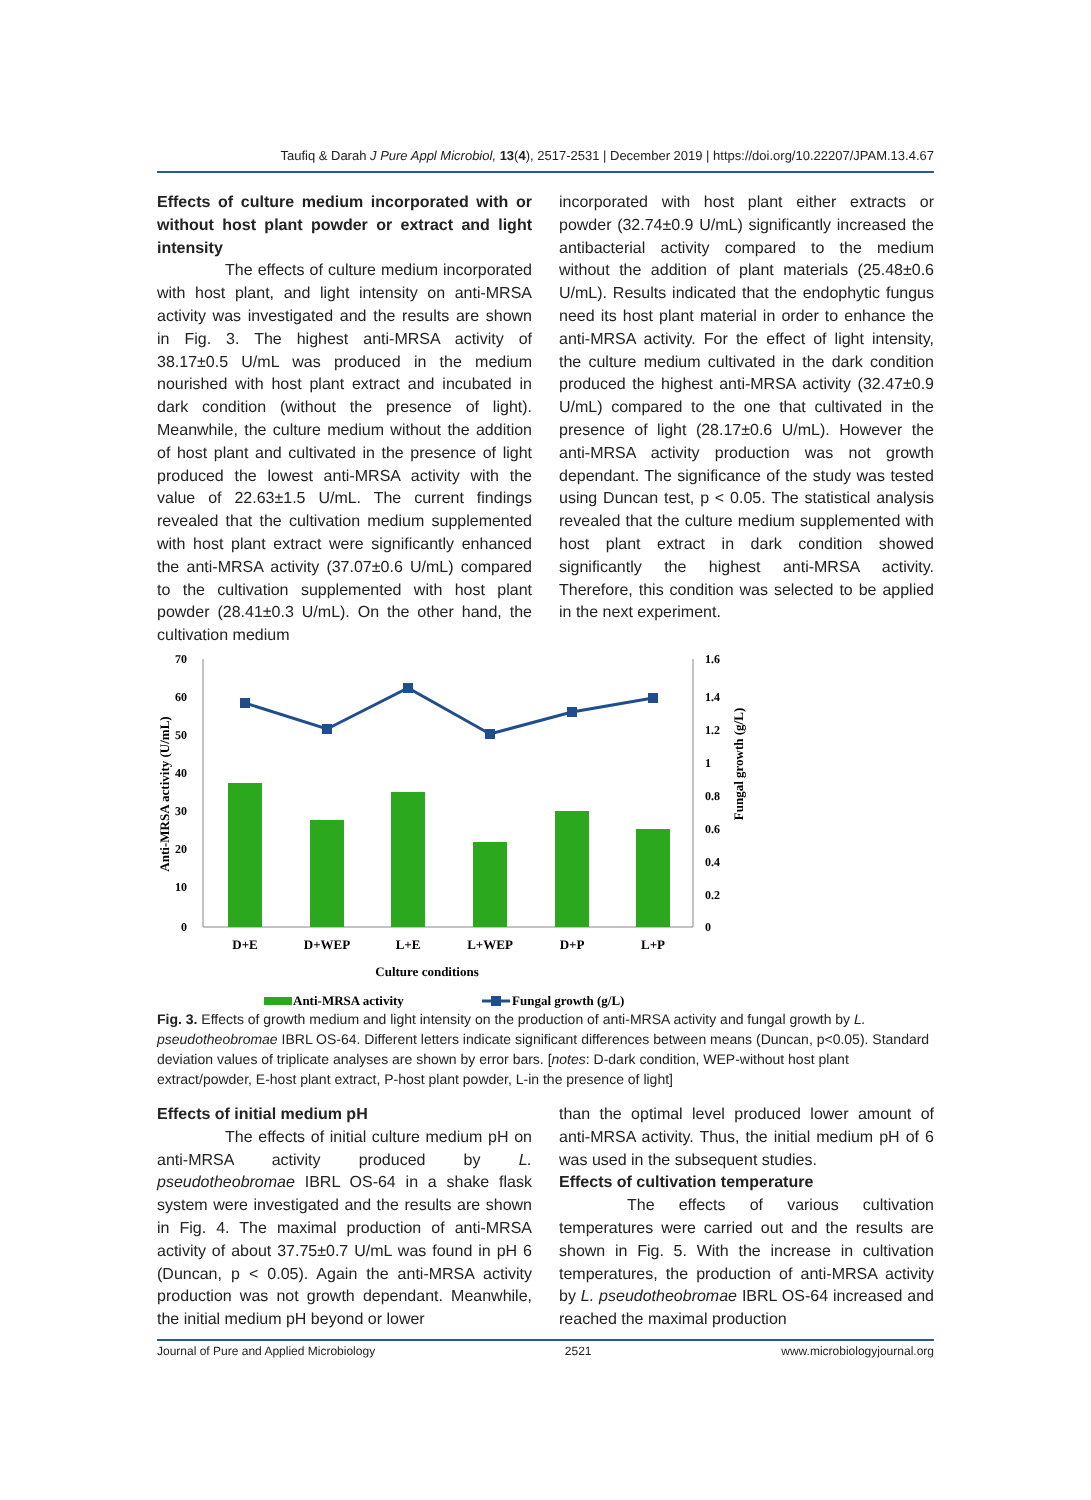Taufiq & Darah J Pure Appl Microbiol, 13(4), 2517-2531 | December 2019 | https://doi.org/10.22207/JPAM.13.4.67
Effects of culture medium incorporated with or without host plant powder or extract and light intensity
The effects of culture medium incorporated with host plant, and light intensity on anti-MRSA activity was investigated and the results are shown in Fig. 3. The highest anti-MRSA activity of 38.17±0.5 U/mL was produced in the medium nourished with host plant extract and incubated in dark condition (without the presence of light). Meanwhile, the culture medium without the addition of host plant and cultivated in the presence of light produced the lowest anti-MRSA activity with the value of 22.63±1.5 U/mL. The current findings revealed that the cultivation medium supplemented with host plant extract were significantly enhanced the anti-MRSA activity (37.07±0.6 U/mL) compared to the cultivation supplemented with host plant powder (28.41±0.3 U/mL). On the other hand, the cultivation medium
incorporated with host plant either extracts or powder (32.74±0.9 U/mL) significantly increased the antibacterial activity compared to the medium without the addition of plant materials (25.48±0.6 U/mL). Results indicated that the endophytic fungus need its host plant material in order to enhance the anti-MRSA activity. For the effect of light intensity, the culture medium cultivated in the dark condition produced the highest anti-MRSA activity (32.47±0.9 U/mL) compared to the one that cultivated in the presence of light (28.17±0.6 U/mL). However the anti-MRSA activity production was not growth dependant. The significance of the study was tested using Duncan test, p < 0.05. The statistical analysis revealed that the culture medium supplemented with host plant extract in dark condition showed significantly the highest anti-MRSA activity. Therefore, this condition was selected to be applied in the next experiment.
70
60
50
40
30
20
10
0
1.6
1.4
1.2
1
0.8
0.6
0.4
0.2
0
D+E
D+WEP
L+E
L+WEP
D+P
L+P
Culture conditions
Anti-MRSA activity (U/mL)
Fungal growth (g/L)
Anti-MRSA activity
Fungal growth (g/L)
Fig. 3. Effects of growth medium and light intensity on the production of anti-MRSA activity and fungal growth by L. pseudotheobromae IBRL OS-64. Different letters indicate significant differences between means (Duncan, p<0.05). Standard deviation values of triplicate analyses are shown by error bars. [notes: D-dark condition, WEP-without host plant extract/powder, E-host plant extract, P-host plant powder, L-in the presence of light]
Effects of initial medium pH
The effects of initial culture medium pH on anti-MRSA activity produced by L. pseudotheobromae IBRL OS-64 in a shake flask system were investigated and the results are shown in Fig. 4. The maximal production of anti-MRSA activity of about 37.75±0.7 U/mL was found in pH 6 (Duncan, p < 0.05). Again the anti-MRSA activity production was not growth dependant. Meanwhile, the initial medium pH beyond or lower
than the optimal level produced lower amount of anti-MRSA activity. Thus, the initial medium pH of 6 was used in the subsequent studies.
Effects of cultivation temperature
The effects of various cultivation temperatures were carried out and the results are shown in Fig. 5. With the increase in cultivation temperatures, the production of anti-MRSA activity by L. pseudotheobromae IBRL OS-64 increased and reached the maximal production
Journal of Pure and Applied Microbiology 2521 www.microbiologyjournal.org